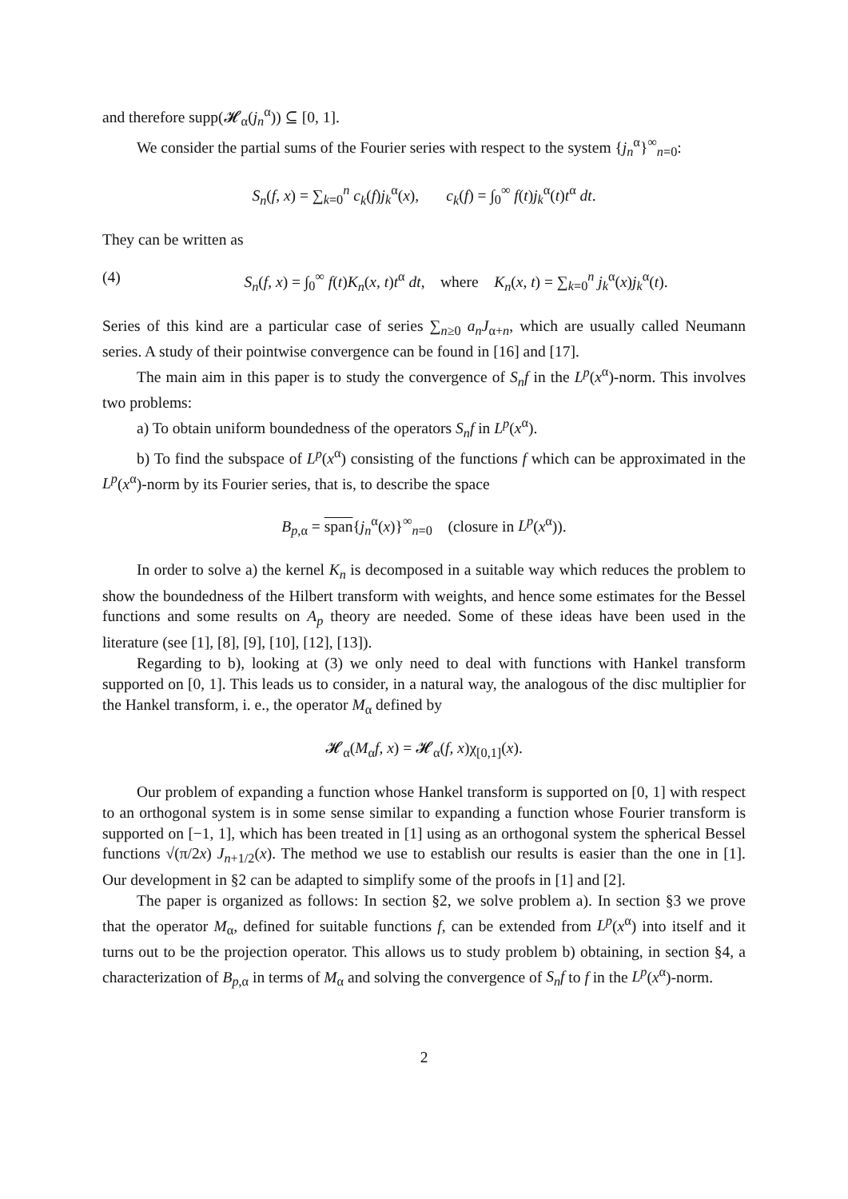and therefore supp(𝓗<sub>α</sub>(j<sub>n</sub><sup>α</sup>)) ⊆ [0, 1].
We consider the partial sums of the Fourier series with respect to the system {j<sub>n</sub><sup>α</sup>}<sup>∞</sup><sub>n=0</sub>:
S<sub>n</sub>(f, x) = ∑<sub>k=0</sub><sup>n</sup> c<sub>k</sub>(f)j<sub>k</sub><sup>α</sup>(x), c<sub>k</sub>(f) = ∫<sub>0</sub><sup>∞</sup> f(t)j<sub>k</sub><sup>α</sup>(t)t<sup>α</sup> dt.
They can be written as
(4) S<sub>n</sub>(f, x) = ∫<sub>0</sub><sup>∞</sup> f(t)K<sub>n</sub>(x, t)t<sup>α</sup> dt, where K<sub>n</sub>(x, t) = ∑<sub>k=0</sub><sup>n</sup> j<sub>k</sub><sup>α</sup>(x)j<sub>k</sub><sup>α</sup>(t).
Series of this kind are a particular case of series ∑<sub>n≥0</sub> a<sub>n</sub>J<sub>α+n</sub>, which are usually called Neumann series. A study of their pointwise convergence can be found in [16] and [17].
The main aim in this paper is to study the convergence of S<sub>n</sub>f in the L<sup>p</sup>(x<sup>α</sup>)-norm. This involves two problems:
a) To obtain uniform boundedness of the operators S<sub>n</sub>f in L<sup>p</sup>(x<sup>α</sup>).
b) To find the subspace of L<sup>p</sup>(x<sup>α</sup>) consisting of the functions f which can be approximated in the L<sup>p</sup>(x<sup>α</sup>)-norm by its Fourier series, that is, to describe the space
B<sub>p,α</sub> = span{j<sub>n</sub><sup>α</sup>(x)}<sup>∞</sup><sub>n=0</sub> (closure in L<sup>p</sup>(x<sup>α</sup>)).
In order to solve a) the kernel K<sub>n</sub> is decomposed in a suitable way which reduces the problem to show the boundedness of the Hilbert transform with weights, and hence some estimates for the Bessel functions and some results on A<sub>p</sub> theory are needed. Some of these ideas have been used in the literature (see [1], [8], [9], [10], [12], [13]).
Regarding to b), looking at (3) we only need to deal with functions with Hankel transform supported on [0, 1]. This leads us to consider, in a natural way, the analogous of the disc multiplier for the Hankel transform, i. e., the operator M<sub>α</sub> defined by
𝓗<sub>α</sub>(M<sub>α</sub>f, x) = 𝓗<sub>α</sub>(f, x)χ<sub>[0,1]</sub>(x).
Our problem of expanding a function whose Hankel transform is supported on [0, 1] with respect to an orthogonal system is in some sense similar to expanding a function whose Fourier transform is supported on [−1, 1], which has been treated in [1] using as an orthogonal system the spherical Bessel functions √(π/2x) J<sub>n+1/2</sub>(x). The method we use to establish our results is easier than the one in [1]. Our development in §2 can be adapted to simplify some of the proofs in [1] and [2].
The paper is organized as follows: In section §2, we solve problem a). In section §3 we prove that the operator M<sub>α</sub>, defined for suitable functions f, can be extended from L<sup>p</sup>(x<sup>α</sup>) into itself and it turns out to be the projection operator. This allows us to study problem b) obtaining, in section §4, a characterization of B<sub>p,α</sub> in terms of M<sub>α</sub> and solving the convergence of S<sub>n</sub>f to f in the L<sup>p</sup>(x<sup>α</sup>)-norm.
2